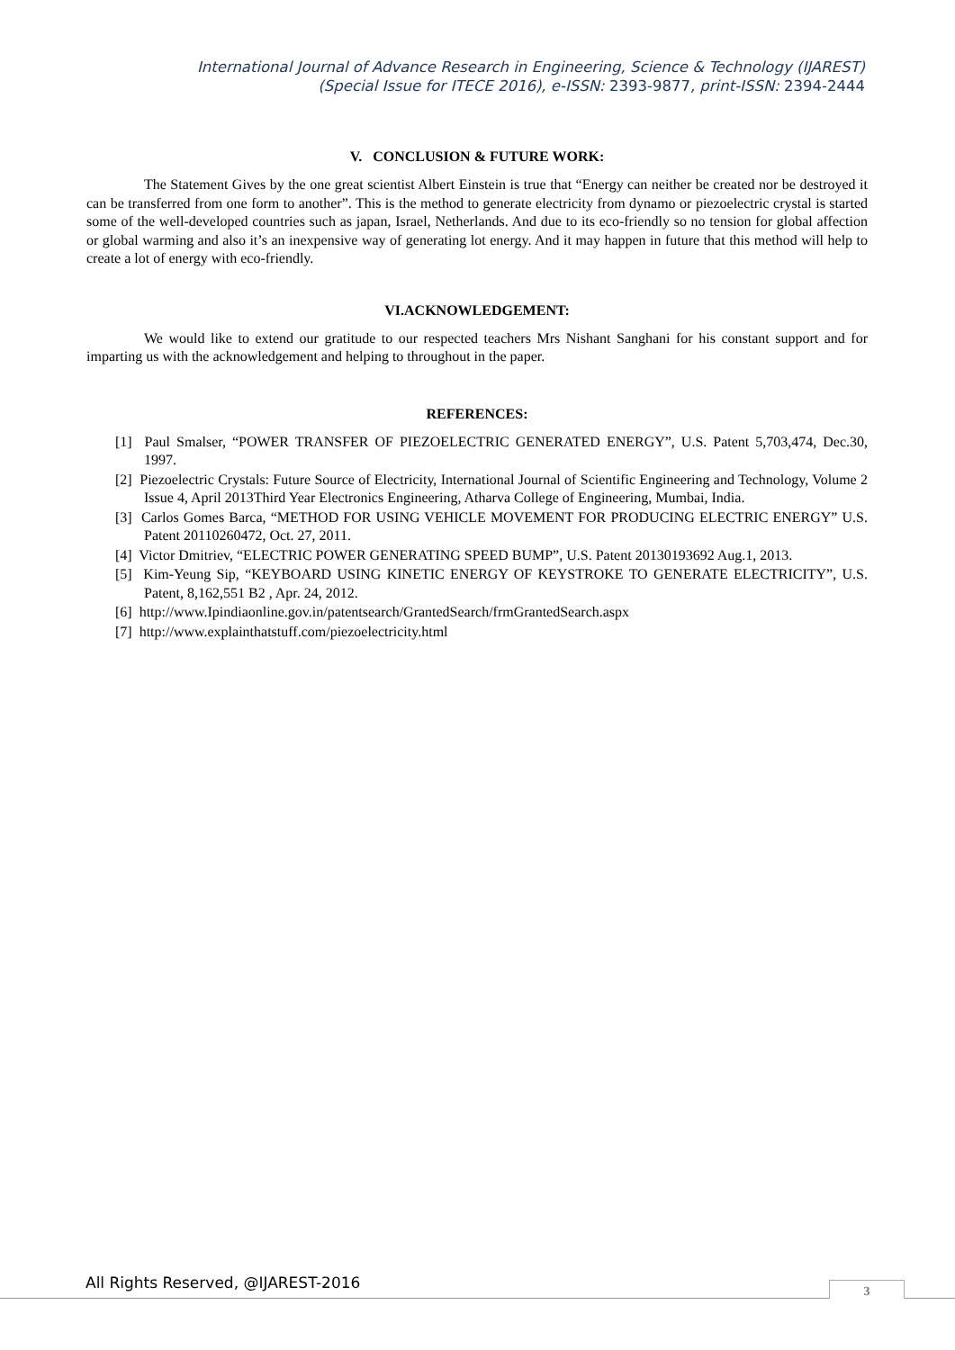International Journal of Advance Research in Engineering, Science & Technology (IJAREST)
(Special Issue for ITECE 2016), e-ISSN: 2393-9877, print-ISSN: 2394-2444
V. CONCLUSION & FUTURE WORK:
The Statement Gives by the one great scientist Albert Einstein is true that “Energy can neither be created nor be destroyed it can be transferred from one form to another”. This is the method to generate electricity from dynamo or piezoelectric crystal is started some of the well-developed countries such as japan, Israel, Netherlands. And due to its eco-friendly so no tension for global affection or global warming and also it’s an inexpensive way of generating lot energy. And it may happen in future that this method will help to create a lot of energy with eco-friendly.
VI.ACKNOWLEDGEMENT:
We would like to extend our gratitude to our respected teachers Mrs Nishant Sanghani for his constant support and for imparting us with the acknowledgement and helping to throughout in the paper.
REFERENCES:
[1] Paul Smalser, “POWER TRANSFER OF PIEZOELECTRIC GENERATED ENERGY”, U.S. Patent 5,703,474, Dec.30, 1997.
[2] Piezoelectric Crystals: Future Source of Electricity, International Journal of Scientific Engineering and Technology, Volume 2 Issue 4, April 2013Third Year Electronics Engineering, Atharva College of Engineering, Mumbai, India.
[3] Carlos Gomes Barca, “METHOD FOR USING VEHICLE MOVEMENT FOR PRODUCING ELECTRIC ENERGY” U.S. Patent 20110260472, Oct. 27, 2011.
[4] Victor Dmitriev, “ELECTRIC POWER GENERATING SPEED BUMP”, U.S. Patent 20130193692 Aug.1, 2013.
[5] Kim-Yeung Sip, “KEYBOARD USING KINETIC ENERGY OF KEYSTROKE TO GENERATE ELECTRICITY”, U.S. Patent, 8,162,551 B2 , Apr. 24, 2012.
[6] http://www.Ipindiaonline.gov.in/patentsearch/GrantedSearch/frmGrantedSearch.aspx
[7] http://www.explainthatstuff.com/piezoelectricity.html
All Rights Reserved, @IJAREST-2016
3